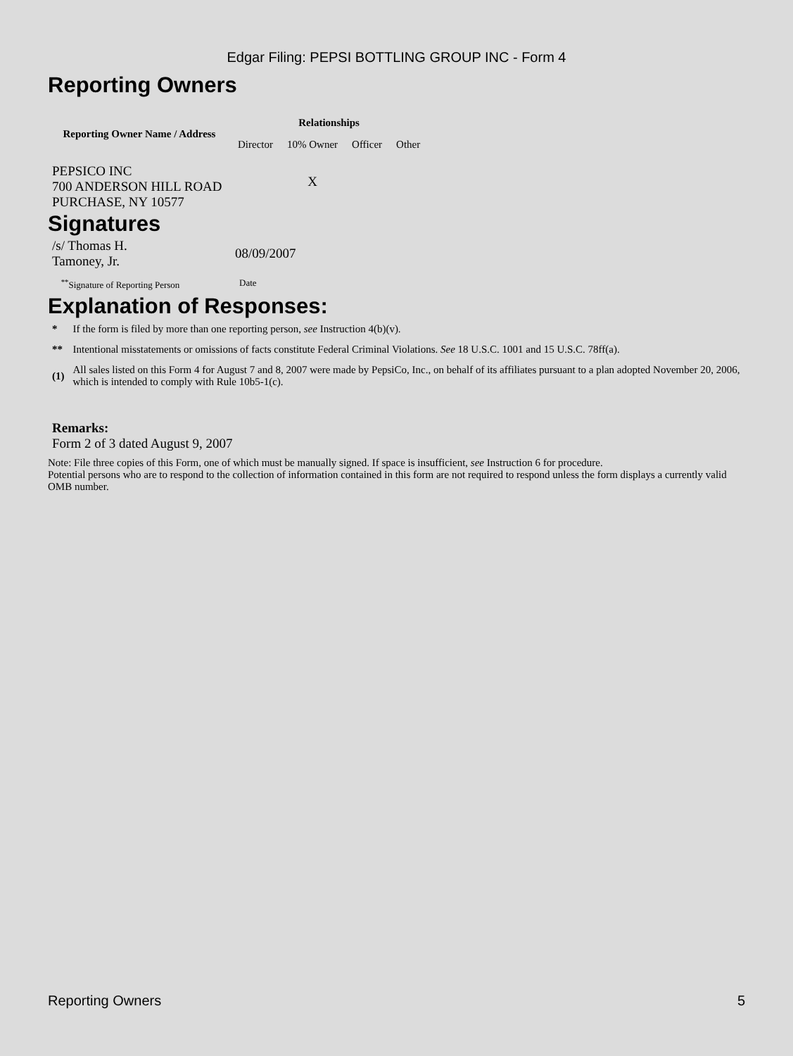Edgar Filing: PEPSI BOTTLING GROUP INC - Form 4
Reporting Owners
| Reporting Owner Name / Address | Relationships | | | |
| --- | --- | --- | --- | --- |
| | Director | 10% Owner | Officer | Other |
| PEPSICO INC 700 ANDERSON HILL ROAD PURCHASE, NY 10577 | | X | | |
Signatures
| /s/ Thomas H. Tamoney, Jr. | 08/09/2007 |
| <sup>**</sup> Signature of Reporting Person | Date |
Explanation of Responses:
| * | If the form is filed by more than one reporting person, see Instruction 4(b)(v). |
| ** | Intentional misstatements or omissions of facts constitute Federal Criminal Violations. See 18 U.S.C. 1001 and 15 U.S.C. 78ff(a). |
| (1) | All sales listed on this Form 4 for August 7 and 8, 2007 were made by PepsiCo, Inc., on behalf of its affiliates pursuant to a plan adopted November 20, 2006, which is intended to comply with Rule 10b5-1(c). |
Remarks:
Form 2 of 3 dated August 9, 2007
Note: File three copies of this Form, one of which must be manually signed. If space is insufficient, see Instruction 6 for procedure.
Potential persons who are to respond to the collection of information contained in this form are not required to respond unless the form displays a currently valid OMB number.
Reporting Owners 5